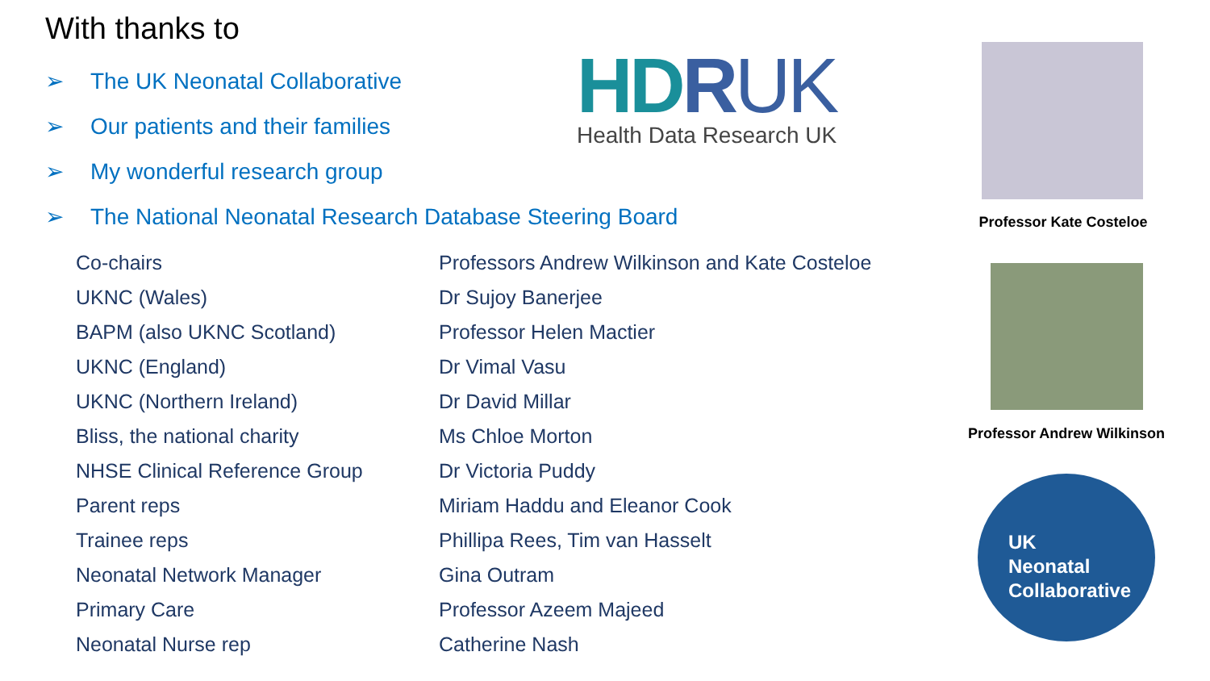With thanks to
➢ The UK Neonatal Collaborative
➢ Our patients and their families
➢ My wonderful research group
➢ The National Neonatal Research Database Steering Board
HDRUK
Health Data Research UK
| Co-chairs | Professors Andrew Wilkinson and Kate Costeloe |
| UKNC (Wales) | Dr Sujoy Banerjee |
| BAPM (also UKNC Scotland) | Professor Helen Mactier |
| UKNC (England) | Dr Vimal Vasu |
| UKNC (Northern Ireland) | Dr David Millar |
| Bliss, the national charity | Ms Chloe Morton |
| NHSE Clinical Reference Group | Dr Victoria Puddy |
| Parent reps | Miriam Haddu and Eleanor Cook |
| Trainee reps | Phillipa Rees, Tim van Hasselt |
| Neonatal Network Manager | Gina Outram |
| Primary Care | Professor Azeem Majeed |
| Neonatal Nurse rep | Catherine Nash |
Professor Kate Costeloe
Professor Andrew Wilkinson
UK
Neonatal
Collaborative